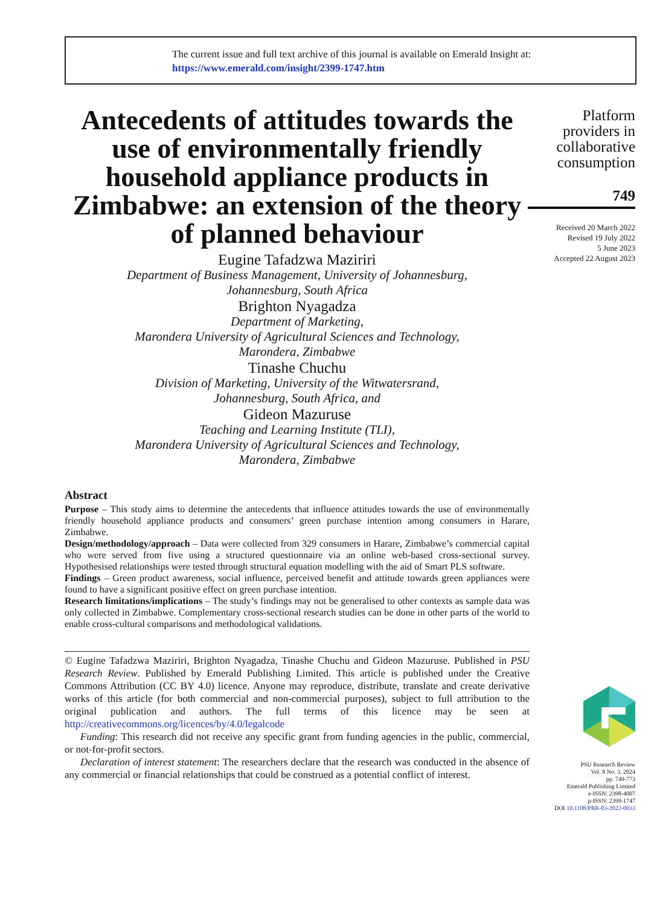The current issue and full text archive of this journal is available on Emerald Insight at:
https://www.emerald.com/insight/2399-1747.htm
Antecedents of attitudes towards the use of environmentally friendly household appliance products in Zimbabwe: an extension of the theory of planned behaviour
Eugine Tafadzwa Maziriri
Department of Business Management, University of Johannesburg,
Johannesburg, South Africa
Brighton Nyagadza
Department of Marketing,
Marondera University of Agricultural Sciences and Technology,
Marondera, Zimbabwe
Tinashe Chuchu
Division of Marketing, University of the Witwatersrand,
Johannesburg, South Africa, and
Gideon Mazuruse
Teaching and Learning Institute (TLI),
Marondera University of Agricultural Sciences and Technology,
Marondera, Zimbabwe
Abstract
Purpose – This study aims to determine the antecedents that influence attitudes towards the use of environmentally friendly household appliance products and consumers’ green purchase intention among consumers in Harare, Zimbabwe.
Design/methodology/approach – Data were collected from 329 consumers in Harare, Zimbabwe’s commercial capital who were served from five using a structured questionnaire via an online web-based cross-sectional survey. Hypothesised relationships were tested through structural equation modelling with the aid of Smart PLS software.
Findings – Green product awareness, social influence, perceived benefit and attitude towards green appliances were found to have a significant positive effect on green purchase intention.
Research limitations/implications – The study’s findings may not be generalised to other contexts as sample data was only collected in Zimbabwe. Complementary cross-sectional research studies can be done in other parts of the world to enable cross-cultural comparisons and methodological validations.
© Eugine Tafadzwa Maziriri, Brighton Nyagadza, Tinashe Chuchu and Gideon Mazuruse. Published in PSU Research Review. Published by Emerald Publishing Limited. This article is published under the Creative Commons Attribution (CC BY 4.0) licence. Anyone may reproduce, distribute, translate and create derivative works of this article (for both commercial and non-commercial purposes), subject to full attribution to the original publication and authors. The full terms of this licence may be seen at http://creativecommons.org/licences/by/4.0/legalcode
Funding: This research did not receive any specific grant from funding agencies in the public, commercial, or not-for-profit sectors.
Declaration of interest statement: The researchers declare that the research was conducted in the absence of any commercial or financial relationships that could be construed as a potential conflict of interest.
Platform providers in collaborative consumption
749
Received 20 March 2022
Revised 19 July 2022
5 June 2023
Accepted 22 August 2023
PSU Research Review
Vol. 8 No. 3, 2024
pp. 749-773
Emerald Publishing Limited
e-ISSN: 2398-4007
p-ISSN: 2399-1747
DOI 10.1108/PRR-03-2022-0033